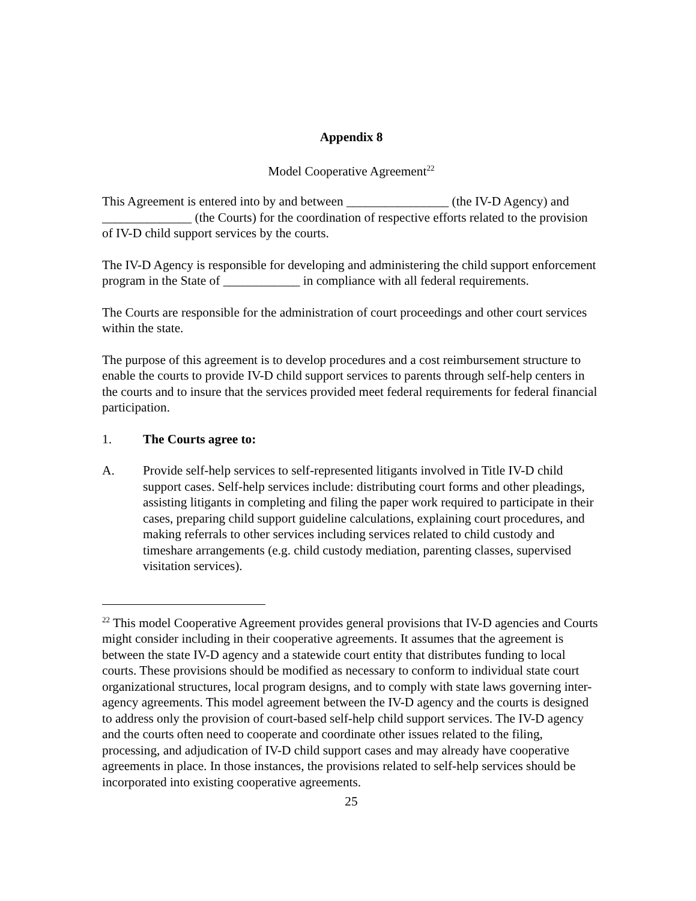Appendix 8
Model Cooperative Agreement<sup>22</sup>
This Agreement is entered into by and between ________________ (the IV-D Agency) and ______________ (the Courts) for the coordination of respective efforts related to the provision of IV-D child support services by the courts.
The IV-D Agency is responsible for developing and administering the child support enforcement program in the State of ____________ in compliance with all federal requirements.
The Courts are responsible for the administration of court proceedings and other court services within the state.
The purpose of this agreement is to develop procedures and a cost reimbursement structure to enable the courts to provide IV-D child support services to parents through self-help centers in the courts and to insure that the services provided meet federal requirements for federal financial participation.
1. The Courts agree to:
A. Provide self-help services to self-represented litigants involved in Title IV-D child support cases. Self-help services include: distributing court forms and other pleadings, assisting litigants in completing and filing the paper work required to participate in their cases, preparing child support guideline calculations, explaining court procedures, and making referrals to other services including services related to child custody and timeshare arrangements (e.g. child custody mediation, parenting classes, supervised visitation services).
<sup>22</sup> This model Cooperative Agreement provides general provisions that IV-D agencies and Courts might consider including in their cooperative agreements. It assumes that the agreement is between the state IV-D agency and a statewide court entity that distributes funding to local courts. These provisions should be modified as necessary to conform to individual state court organizational structures, local program designs, and to comply with state laws governing inter-agency agreements. This model agreement between the IV-D agency and the courts is designed to address only the provision of court-based self-help child support services. The IV-D agency and the courts often need to cooperate and coordinate other issues related to the filing, processing, and adjudication of IV-D child support cases and may already have cooperative agreements in place. In those instances, the provisions related to self-help services should be incorporated into existing cooperative agreements.
25